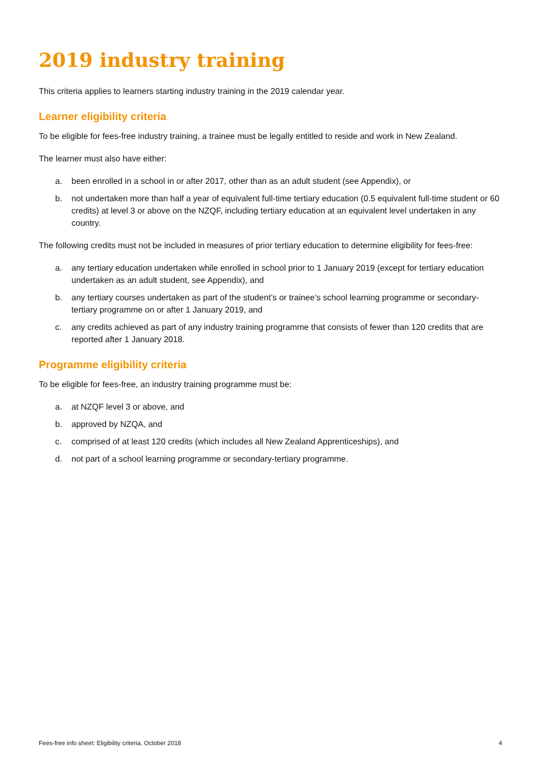2019 industry training
This criteria applies to learners starting industry training in the 2019 calendar year.
Learner eligibility criteria
To be eligible for fees-free industry training, a trainee must be legally entitled to reside and work in New Zealand.
The learner must also have either:
a. been enrolled in a school in or after 2017, other than as an adult student (see Appendix), or
b. not undertaken more than half a year of equivalent full-time tertiary education (0.5 equivalent full-time student or 60 credits) at level 3 or above on the NZQF, including tertiary education at an equivalent level undertaken in any country.
The following credits must not be included in measures of prior tertiary education to determine eligibility for fees-free:
a. any tertiary education undertaken while enrolled in school prior to 1 January 2019 (except for tertiary education undertaken as an adult student, see Appendix), and
b. any tertiary courses undertaken as part of the student’s or trainee’s school learning programme or secondary-tertiary programme on or after 1 January 2019, and
c. any credits achieved as part of any industry training programme that consists of fewer than 120 credits that are reported after 1 January 2018.
Programme eligibility criteria
To be eligible for fees-free, an industry training programme must be:
a. at NZQF level 3 or above, and
b. approved by NZQA, and
c. comprised of at least 120 credits (which includes all New Zealand Apprenticeships), and
d. not part of a school learning programme or secondary-tertiary programme.
Fees-free info sheet: Eligibility criteria, October 2018 4